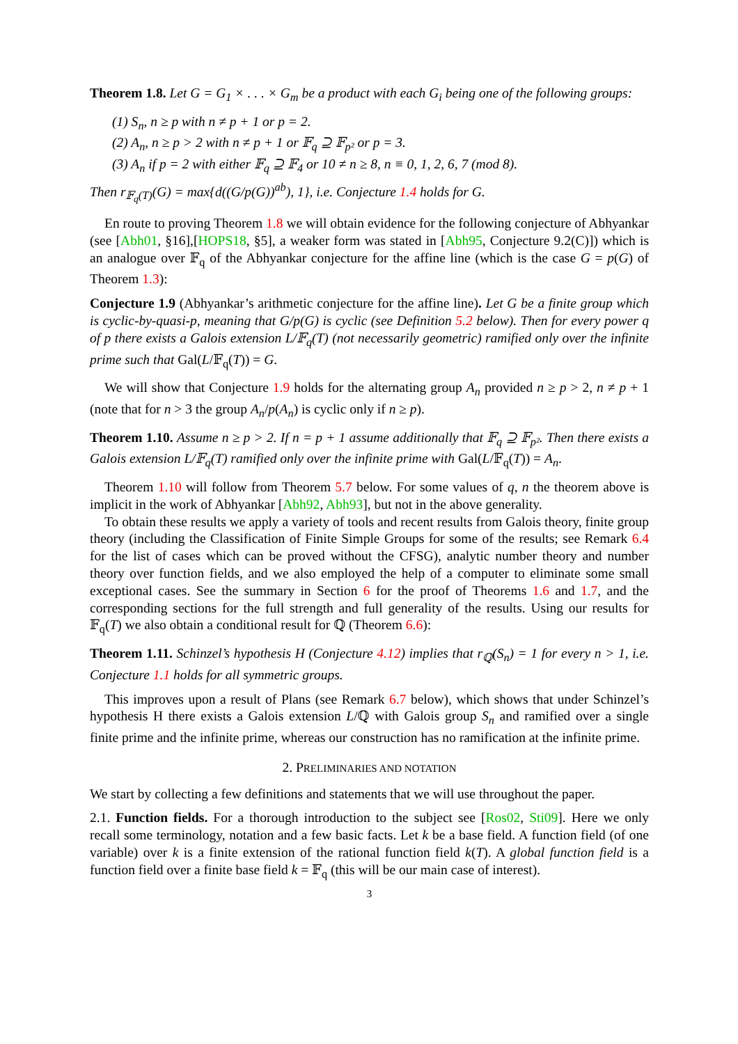Theorem 1.8. Let G = G<sub>1</sub> × . . . × G<sub>m</sub> be a product with each G<sub>i</sub> being one of the following groups:
(1) S<sub>n</sub>, n ≥ p with n ≠ p + 1 or p = 2.
(2) A<sub>n</sub>, n ≥ p > 2 with n ≠ p + 1 or 𝔽<sub>q</sub> ⊇ 𝔽<sub>p²</sub> or p = 3.
(3) A<sub>n</sub> if p = 2 with either 𝔽<sub>q</sub> ⊇ 𝔽<sub>4</sub> or 10 ≠ n ≥ 8, n ≡ 0, 1, 2, 6, 7 (mod 8).
Then r<sub>𝔽<sub>q</sub>(T)</sub>(G) = max{d((G/p(G))<sup>ab</sup>), 1}, i.e. Conjecture 1.4 holds for G.
En route to proving Theorem 1.8 we will obtain evidence for the following conjecture of Abhyankar (see [Abh01, §16],[HOPS18, §5], a weaker form was stated in [Abh95, Conjecture 9.2(C)]) which is an analogue over 𝔽<sub>q</sub> of the Abhyankar conjecture for the affine line (which is the case G = p(G) of Theorem 1.3):
Conjecture 1.9 (Abhyankar’s arithmetic conjecture for the affine line). Let G be a finite group which is cyclic-by-quasi-p, meaning that G/p(G) is cyclic (see Definition 5.2 below). Then for every power q of p there exists a Galois extension L/𝔽<sub>q</sub>(T) (not necessarily geometric) ramified only over the infinite prime such that Gal(L/𝔽<sub>q</sub>(T)) = G.
We will show that Conjecture 1.9 holds for the alternating group A<sub>n</sub> provided n ≥ p > 2, n ≠ p + 1 (note that for n > 3 the group A<sub>n</sub>/p(A<sub>n</sub>) is cyclic only if n ≥ p).
Theorem 1.10. Assume n ≥ p > 2. If n = p + 1 assume additionally that 𝔽<sub>q</sub> ⊇ 𝔽<sub>p²</sub>. Then there exists a Galois extension L/𝔽<sub>q</sub>(T) ramified only over the infinite prime with Gal(L/𝔽<sub>q</sub>(T)) = A<sub>n</sub>.
Theorem 1.10 will follow from Theorem 5.7 below. For some values of q, n the theorem above is implicit in the work of Abhyankar [Abh92, Abh93], but not in the above generality.
To obtain these results we apply a variety of tools and recent results from Galois theory, finite group theory (including the Classification of Finite Simple Groups for some of the results; see Remark 6.4 for the list of cases which can be proved without the CFSG), analytic number theory and number theory over function fields, and we also employed the help of a computer to eliminate some small exceptional cases. See the summary in Section 6 for the proof of Theorems 1.6 and 1.7, and the corresponding sections for the full strength and full generality of the results. Using our results for 𝔽<sub>q</sub>(T) we also obtain a conditional result for ℚ (Theorem 6.6):
Theorem 1.11. Schinzel’s hypothesis H (Conjecture 4.12) implies that r<sub>ℚ</sub>(S<sub>n</sub>) = 1 for every n > 1, i.e. Conjecture 1.1 holds for all symmetric groups.
This improves upon a result of Plans (see Remark 6.7 below), which shows that under Schinzel’s hypothesis H there exists a Galois extension L/ℚ with Galois group S<sub>n</sub> and ramified over a single finite prime and the infinite prime, whereas our construction has no ramification at the infinite prime.
2. PRELIMINARIES AND NOTATION
We start by collecting a few definitions and statements that we will use throughout the paper.
2.1. Function fields. For a thorough introduction to the subject see [Ros02, Sti09]. Here we only recall some terminology, notation and a few basic facts. Let k be a base field. A function field (of one variable) over k is a finite extension of the rational function field k(T). A global function field is a function field over a finite base field k = 𝔽<sub>q</sub> (this will be our main case of interest).
3